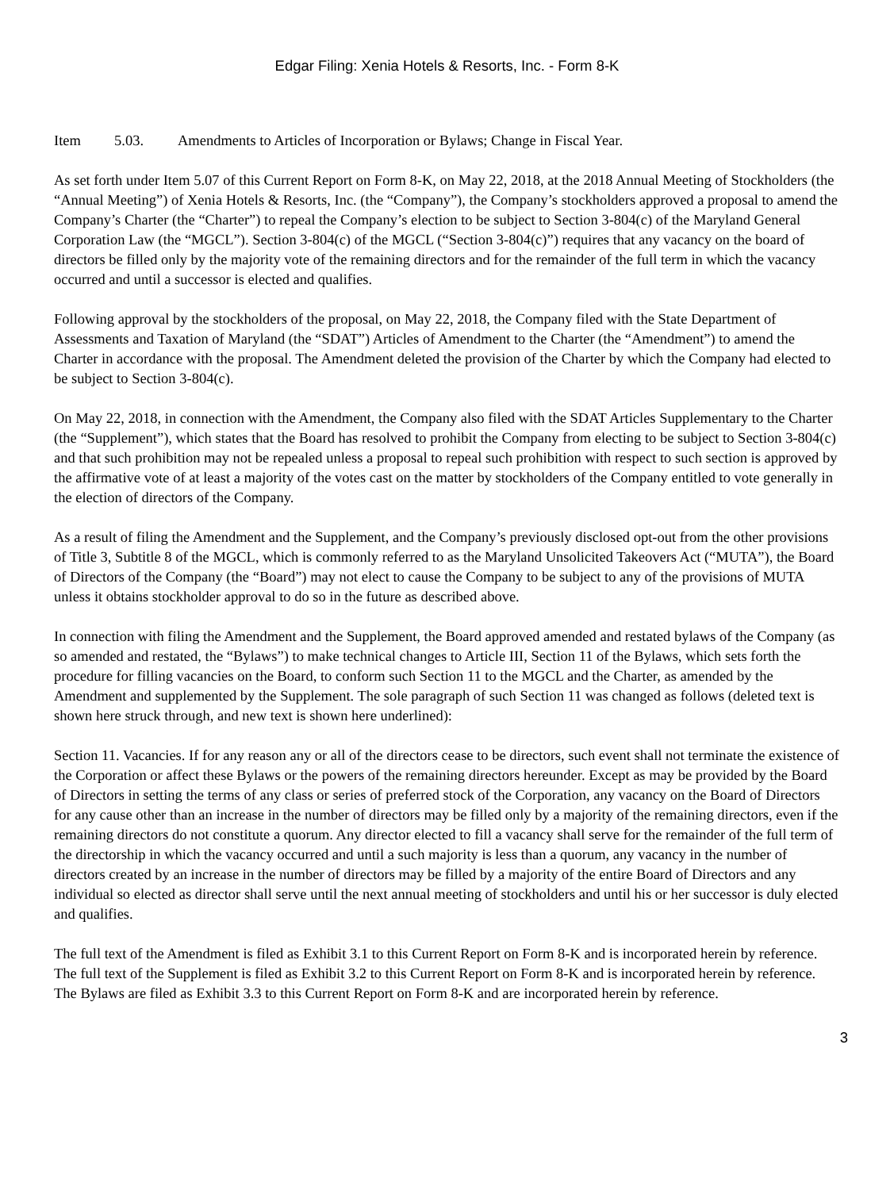Edgar Filing: Xenia Hotels & Resorts, Inc. - Form 8-K
Item 5.03. Amendments to Articles of Incorporation or Bylaws; Change in Fiscal Year.
As set forth under Item 5.07 of this Current Report on Form 8-K, on May 22, 2018, at the 2018 Annual Meeting of Stockholders (the “Annual Meeting”) of Xenia Hotels & Resorts, Inc. (the “Company”), the Company’s stockholders approved a proposal to amend the Company’s Charter (the “Charter”) to repeal the Company’s election to be subject to Section 3-804(c) of the Maryland General Corporation Law (the “MGCL”). Section 3-804(c) of the MGCL (“Section 3-804(c)”) requires that any vacancy on the board of directors be filled only by the majority vote of the remaining directors and for the remainder of the full term in which the vacancy occurred and until a successor is elected and qualifies.
Following approval by the stockholders of the proposal, on May 22, 2018, the Company filed with the State Department of Assessments and Taxation of Maryland (the “SDAT”) Articles of Amendment to the Charter (the “Amendment”) to amend the Charter in accordance with the proposal. The Amendment deleted the provision of the Charter by which the Company had elected to be subject to Section 3-804(c).
On May 22, 2018, in connection with the Amendment, the Company also filed with the SDAT Articles Supplementary to the Charter (the “Supplement”), which states that the Board has resolved to prohibit the Company from electing to be subject to Section 3-804(c) and that such prohibition may not be repealed unless a proposal to repeal such prohibition with respect to such section is approved by the affirmative vote of at least a majority of the votes cast on the matter by stockholders of the Company entitled to vote generally in the election of directors of the Company.
As a result of filing the Amendment and the Supplement, and the Company’s previously disclosed opt-out from the other provisions of Title 3, Subtitle 8 of the MGCL, which is commonly referred to as the Maryland Unsolicited Takeovers Act (“MUTA”), the Board of Directors of the Company (the “Board”) may not elect to cause the Company to be subject to any of the provisions of MUTA unless it obtains stockholder approval to do so in the future as described above.
In connection with filing the Amendment and the Supplement, the Board approved amended and restated bylaws of the Company (as so amended and restated, the “Bylaws”) to make technical changes to Article III, Section 11 of the Bylaws, which sets forth the procedure for filling vacancies on the Board, to conform such Section 11 to the MGCL and the Charter, as amended by the Amendment and supplemented by the Supplement. The sole paragraph of such Section 11 was changed as follows (deleted text is shown here struck through, and new text is shown here underlined):
Section 11. Vacancies. If for any reason any or all of the directors cease to be directors, such event shall not terminate the existence of the Corporation or affect these Bylaws or the powers of the remaining directors hereunder. Except as may be provided by the Board of Directors in setting the terms of any class or series of preferred stock of the Corporation, any vacancy on the Board of Directors for any cause other than an increase in the number of directors may be filled only by a majority of the remaining directors, even if the remaining directors do not constitute a quorum. Any director elected to fill a vacancy shall serve for the remainder of the full term of the directorship in which the vacancy occurred and until a such majority is less than a quorum, any vacancy in the number of directors created by an increase in the number of directors may be filled by a majority of the entire Board of Directors and any individual so elected as director shall serve until the next annual meeting of stockholders and until his or her successor is duly elected and qualifies.
The full text of the Amendment is filed as Exhibit 3.1 to this Current Report on Form 8-K and is incorporated herein by reference. The full text of the Supplement is filed as Exhibit 3.2 to this Current Report on Form 8-K and is incorporated herein by reference. The Bylaws are filed as Exhibit 3.3 to this Current Report on Form 8-K and are incorporated herein by reference.
3